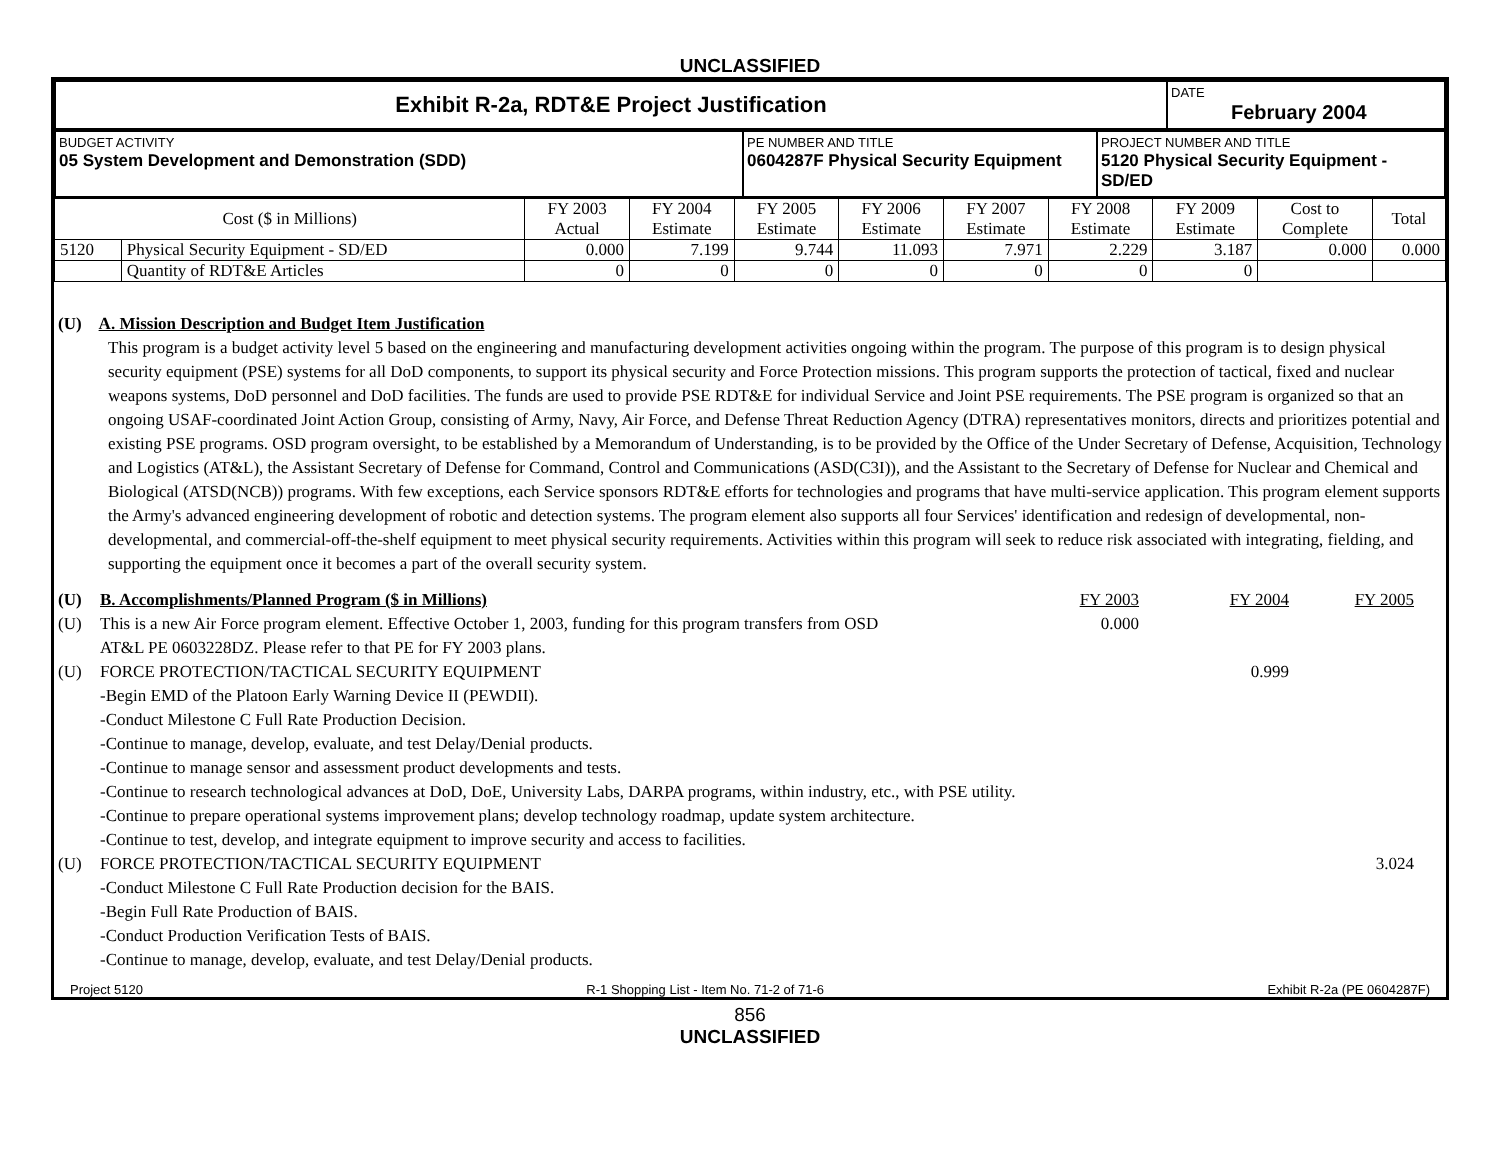UNCLASSIFIED
| Exhibit R-2a, RDT&E Project Justification | DATE February 2004 |
| BUDGET ACTIVITY 05 System Development and Demonstration (SDD) | PE NUMBER AND TITLE 0604287F Physical Security Equipment | PROJECT NUMBER AND TITLE 5120 Physical Security Equipment - SD/ED |
| Cost ($ in Millions) | | FY 2003 Actual | FY 2004 Estimate | FY 2005 Estimate | FY 2006 Estimate | FY 2007 Estimate | FY 2008 Estimate | FY 2009 Estimate | Cost to Complete | Total |
| --- | --- | --- | --- | --- | --- | --- | --- | --- | --- | --- |
| 5120 | Physical Security Equipment - SD/ED | 0.000 | 7.199 | 9.744 | 11.093 | 7.971 | 2.229 | 3.187 | 0.000 | 0.000 |
| | Quantity of RDT&E Articles | 0 | 0 | 0 | 0 | 0 | 0 | 0 | | |
(U) A. Mission Description and Budget Item Justification
This program is a budget activity level 5 based on the engineering and manufacturing development activities ongoing within the program. The purpose of this program is to design physical security equipment (PSE) systems for all DoD components, to support its physical security and Force Protection missions. This program supports the protection of tactical, fixed and nuclear weapons systems, DoD personnel and DoD facilities. The funds are used to provide PSE RDT&E for individual Service and Joint PSE requirements. The PSE program is organized so that an ongoing USAF-coordinated Joint Action Group, consisting of Army, Navy, Air Force, and Defense Threat Reduction Agency (DTRA) representatives monitors, directs and prioritizes potential and existing PSE programs. OSD program oversight, to be established by a Memorandum of Understanding, is to be provided by the Office of the Under Secretary of Defense, Acquisition, Technology and Logistics (AT&L), the Assistant Secretary of Defense for Command, Control and Communications (ASD(C3I)), and the Assistant to the Secretary of Defense for Nuclear and Chemical and Biological (ATSD(NCB)) programs. With few exceptions, each Service sponsors RDT&E efforts for technologies and programs that have multi-service application. This program element supports the Army's advanced engineering development of robotic and detection systems. The program element also supports all four Services' identification and redesign of developmental, non-developmental, and commercial-off-the-shelf equipment to meet physical security requirements. Activities within this program will seek to reduce risk associated with integrating, fielding, and supporting the equipment once it becomes a part of the overall security system.
| (U) | B. Accomplishments/Planned Program ($ in Millions) | FY 2003 | FY 2004 | FY 2005 | |
| (U) | This is a new Air Force program element. Effective October 1, 2003, funding for this program transfers from OSD AT&L PE 0603228DZ. Please refer to that PE for FY 2003 plans. | 0.000 | | | |
| (U) | FORCE PROTECTION/TACTICAL SECURITY EQUIPMENT -Begin EMD of the Platoon Early Warning Device II (PEWDII). -Conduct Milestone C Full Rate Production Decision. -Continue to manage, develop, evaluate, and test Delay/Denial products. -Continue to manage sensor and assessment product developments and tests. -Continue to research technological advances at DoD, DoE, University Labs, DARPA programs, within industry, etc., with PSE utility. -Continue to prepare operational systems improvement plans; develop technology roadmap, update system architecture. -Continue to test, develop, and integrate equipment to improve security and access to facilities. | | 0.999 | | |
| (U) | FORCE PROTECTION/TACTICAL SECURITY EQUIPMENT -Conduct Milestone C Full Rate Production decision for the BAIS. -Begin Full Rate Production of BAIS. -Conduct Production Verification Tests of BAIS. -Continue to manage, develop, evaluate, and test Delay/Denial products. | | | 3.024 | |
Project 5120 R-1 Shopping List - Item No. 71-2 of 71-6 Exhibit R-2a (PE 0604287F)
856
UNCLASSIFIED